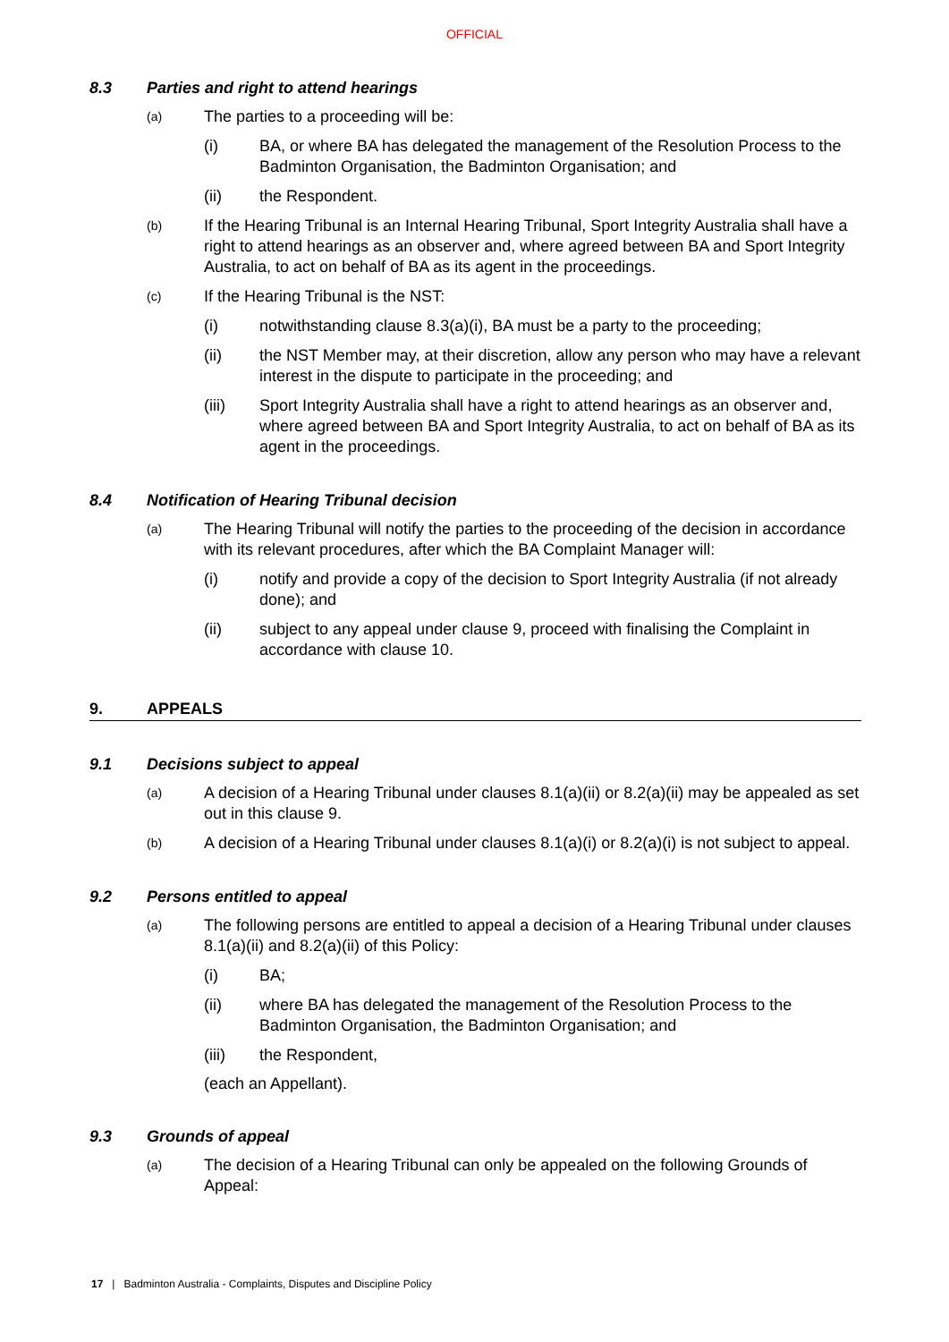OFFICIAL
8.3 Parties and right to attend hearings
(a) The parties to a proceeding will be:
(i) BA, or where BA has delegated the management of the Resolution Process to the Badminton Organisation, the Badminton Organisation; and
(ii) the Respondent.
(b) If the Hearing Tribunal is an Internal Hearing Tribunal, Sport Integrity Australia shall have a right to attend hearings as an observer and, where agreed between BA and Sport Integrity Australia, to act on behalf of BA as its agent in the proceedings.
(c) If the Hearing Tribunal is the NST:
(i) notwithstanding clause 8.3(a)(i), BA must be a party to the proceeding;
(ii) the NST Member may, at their discretion, allow any person who may have a relevant interest in the dispute to participate in the proceeding; and
(iii) Sport Integrity Australia shall have a right to attend hearings as an observer and, where agreed between BA and Sport Integrity Australia, to act on behalf of BA as its agent in the proceedings.
8.4 Notification of Hearing Tribunal decision
(a) The Hearing Tribunal will notify the parties to the proceeding of the decision in accordance with its relevant procedures, after which the BA Complaint Manager will:
(i) notify and provide a copy of the decision to Sport Integrity Australia (if not already done); and
(ii) subject to any appeal under clause 9, proceed with finalising the Complaint in accordance with clause 10.
9. APPEALS
9.1 Decisions subject to appeal
(a) A decision of a Hearing Tribunal under clauses 8.1(a)(ii) or 8.2(a)(ii) may be appealed as set out in this clause 9.
(b) A decision of a Hearing Tribunal under clauses 8.1(a)(i) or 8.2(a)(i) is not subject to appeal.
9.2 Persons entitled to appeal
(a) The following persons are entitled to appeal a decision of a Hearing Tribunal under clauses 8.1(a)(ii) and 8.2(a)(ii) of this Policy:
(i) BA;
(ii) where BA has delegated the management of the Resolution Process to the Badminton Organisation, the Badminton Organisation; and
(iii) the Respondent,
(each an Appellant).
9.3 Grounds of appeal
(a) The decision of a Hearing Tribunal can only be appealed on the following Grounds of Appeal:
17 | Badminton Australia - Complaints, Disputes and Discipline Policy